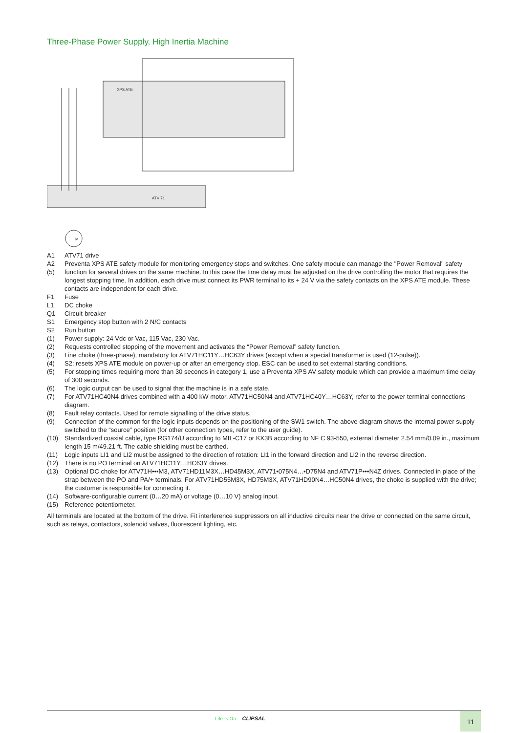Three-Phase Power Supply, High Inertia Machine
XPS ATE
ATV 71
M
A1 ATV71 drive
A2
(5) Preventa XPS ATE safety module for monitoring emergency stops and switches. One safety module can manage the "Power Removal" safety function for several drives on the same machine. In this case the time delay must be adjusted on the drive controlling the motor that requires the longest stopping time. In addition, each drive must connect its PWR terminal to its + 24 V via the safety contacts on the XPS ATE module. These contacts are independent for each drive.
F1 Fuse
L1 DC choke
Q1 Circuit-breaker
S1 Emergency stop button with 2 N/C contacts
S2 Run button
(1) Power supply: 24 Vdc or Vac, 115 Vac, 230 Vac.
(2) Requests controlled stopping of the movement and activates the “Power Removal” safety function.
(3) Line choke (three-phase), mandatory for ATV71HC11Y…HC63Y drives (except when a special transformer is used (12-pulse)).
(4) S2: resets XPS ATE module on power-up or after an emergency stop. ESC can be used to set external starting conditions.
(5) For stopping times requiring more than 30 seconds in category 1, use a Preventa XPS AV safety module which can provide a maximum time delay of 300 seconds.
(6) The logic output can be used to signal that the machine is in a safe state.
(7) For ATV71HC40N4 drives combined with a 400 kW motor, ATV71HC50N4 and ATV71HC40Y…HC63Y, refer to the power terminal connections diagram.
(8) Fault relay contacts. Used for remote signalling of the drive status.
(9) Connection of the common for the logic inputs depends on the positioning of the SW1 switch. The above diagram shows the internal power supply switched to the “source” position (for other connection types, refer to the user guide).
(10) Standardized coaxial cable, type RG174/U according to MIL-C17 or KX3B according to NF C 93-550, external diameter 2.54 mm/0.09 in., maximum length 15 m/49.21 ft. The cable shielding must be earthed.
(11) Logic inputs LI1 and LI2 must be assigned to the direction of rotation: LI1 in the forward direction and LI2 in the reverse direction.
(12) There is no PO terminal on ATV71HC11Y…HC63Y drives.
(13) Optional DC choke for ATV71H•••M3, ATV71HD11M3X…HD45M3X, ATV71•075N4…•D75N4 and ATV71P•••N4Z drives. Connected in place of the strap between the PO and PA/+ terminals. For ATV71HD55M3X, HD75M3X, ATV71HD90N4…HC50N4 drives, the choke is supplied with the drive; the customer is responsible for connecting it.
(14) Software-configurable current (0…20 mA) or voltage (0…10 V) analog input.
(15) Reference potentiometer.
All terminals are located at the bottom of the drive. Fit interference suppressors on all inductive circuits near the drive or connected on the same circuit, such as relays, contactors, solenoid valves, fluorescent lighting, etc.
Life Is On CLIPSAL 11